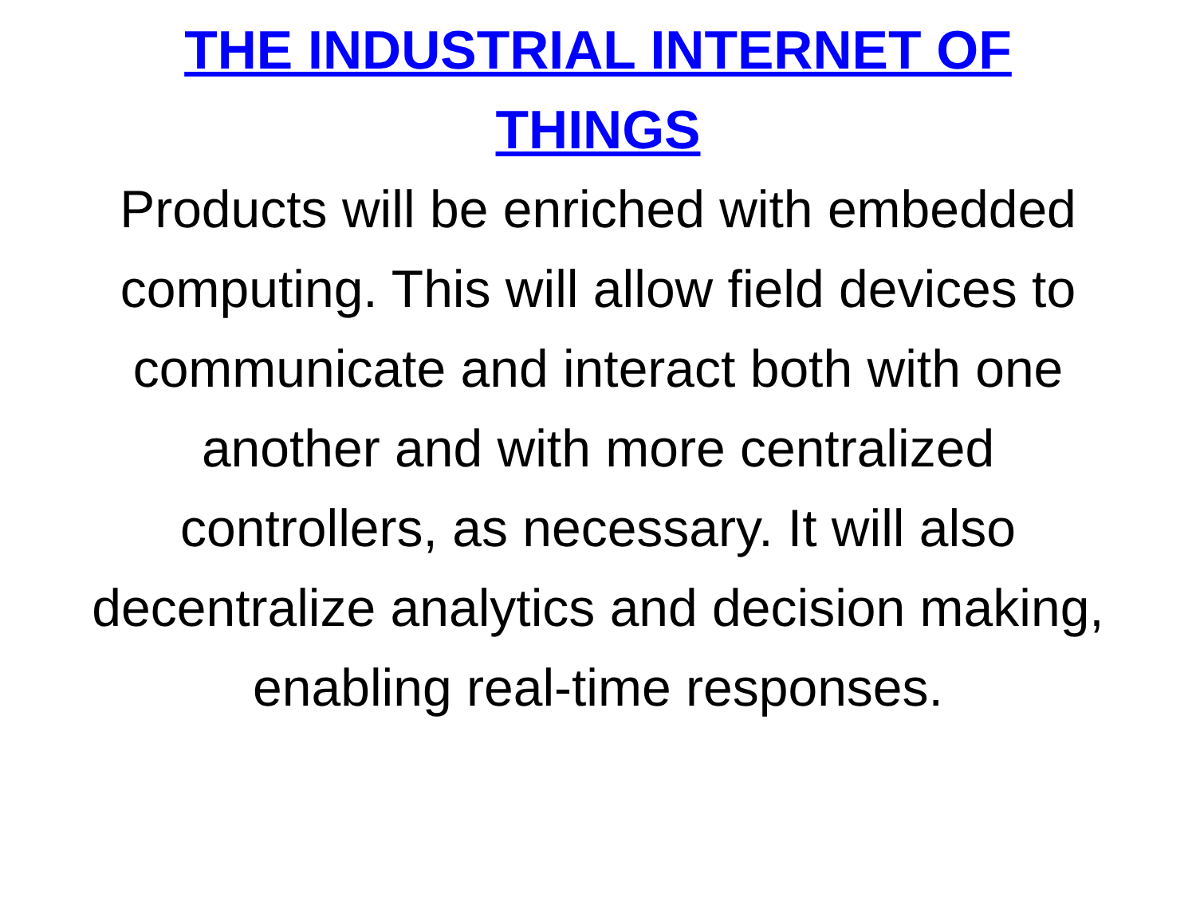THE INDUSTRIAL INTERNET OF THINGS
Products will be enriched with embedded computing. This will allow field devices to communicate and interact both with one another and with more centralized controllers, as necessary. It will also decentralize analytics and decision making, enabling real-time responses.